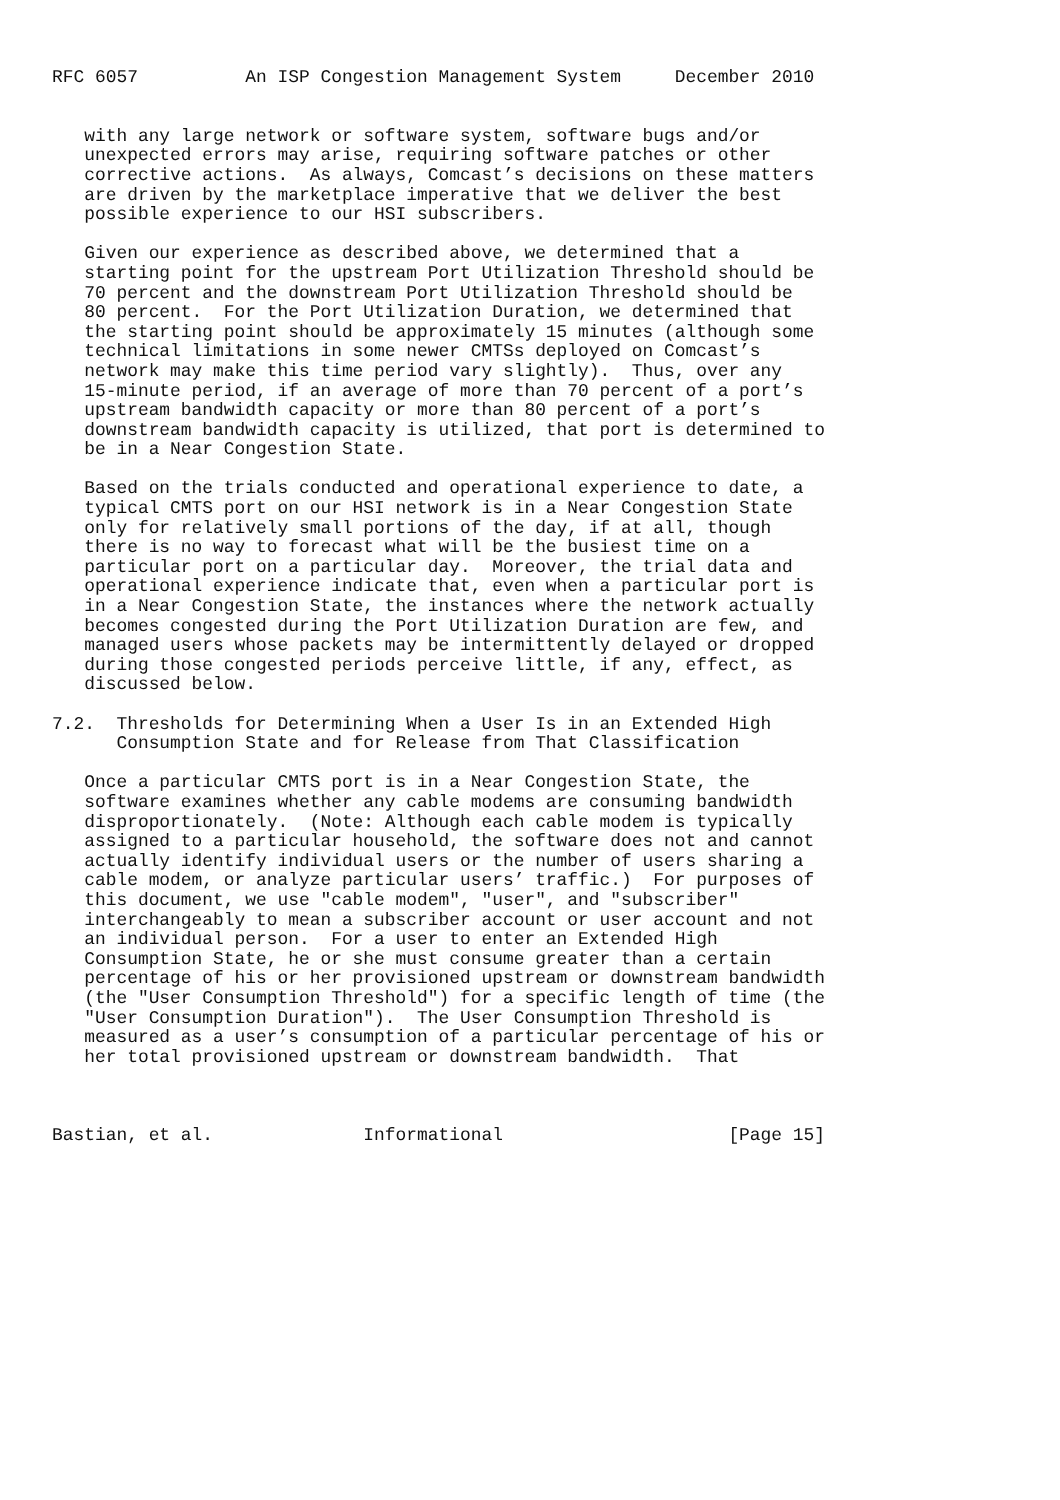RFC 6057          An ISP Congestion Management System     December 2010


   with any large network or software system, software bugs and/or
   unexpected errors may arise, requiring software patches or other
   corrective actions.  As always, Comcast’s decisions on these matters
   are driven by the marketplace imperative that we deliver the best
   possible experience to our HSI subscribers.

   Given our experience as described above, we determined that a
   starting point for the upstream Port Utilization Threshold should be
   70 percent and the downstream Port Utilization Threshold should be
   80 percent.  For the Port Utilization Duration, we determined that
   the starting point should be approximately 15 minutes (although some
   technical limitations in some newer CMTSs deployed on Comcast’s
   network may make this time period vary slightly).  Thus, over any
   15-minute period, if an average of more than 70 percent of a port’s
   upstream bandwidth capacity or more than 80 percent of a port’s
   downstream bandwidth capacity is utilized, that port is determined to
   be in a Near Congestion State.

   Based on the trials conducted and operational experience to date, a
   typical CMTS port on our HSI network is in a Near Congestion State
   only for relatively small portions of the day, if at all, though
   there is no way to forecast what will be the busiest time on a
   particular port on a particular day.  Moreover, the trial data and
   operational experience indicate that, even when a particular port is
   in a Near Congestion State, the instances where the network actually
   becomes congested during the Port Utilization Duration are few, and
   managed users whose packets may be intermittently delayed or dropped
   during those congested periods perceive little, if any, effect, as
   discussed below.

7.2.  Thresholds for Determining When a User Is in an Extended High
      Consumption State and for Release from That Classification

   Once a particular CMTS port is in a Near Congestion State, the
   software examines whether any cable modems are consuming bandwidth
   disproportionately.  (Note: Although each cable modem is typically
   assigned to a particular household, the software does not and cannot
   actually identify individual users or the number of users sharing a
   cable modem, or analyze particular users’ traffic.)  For purposes of
   this document, we use "cable modem", "user", and "subscriber"
   interchangeably to mean a subscriber account or user account and not
   an individual person.  For a user to enter an Extended High
   Consumption State, he or she must consume greater than a certain
   percentage of his or her provisioned upstream or downstream bandwidth
   (the "User Consumption Threshold") for a specific length of time (the
   "User Consumption Duration").  The User Consumption Threshold is
   measured as a user’s consumption of a particular percentage of his or
   her total provisioned upstream or downstream bandwidth.  That



Bastian, et al.              Informational                     [Page 15]